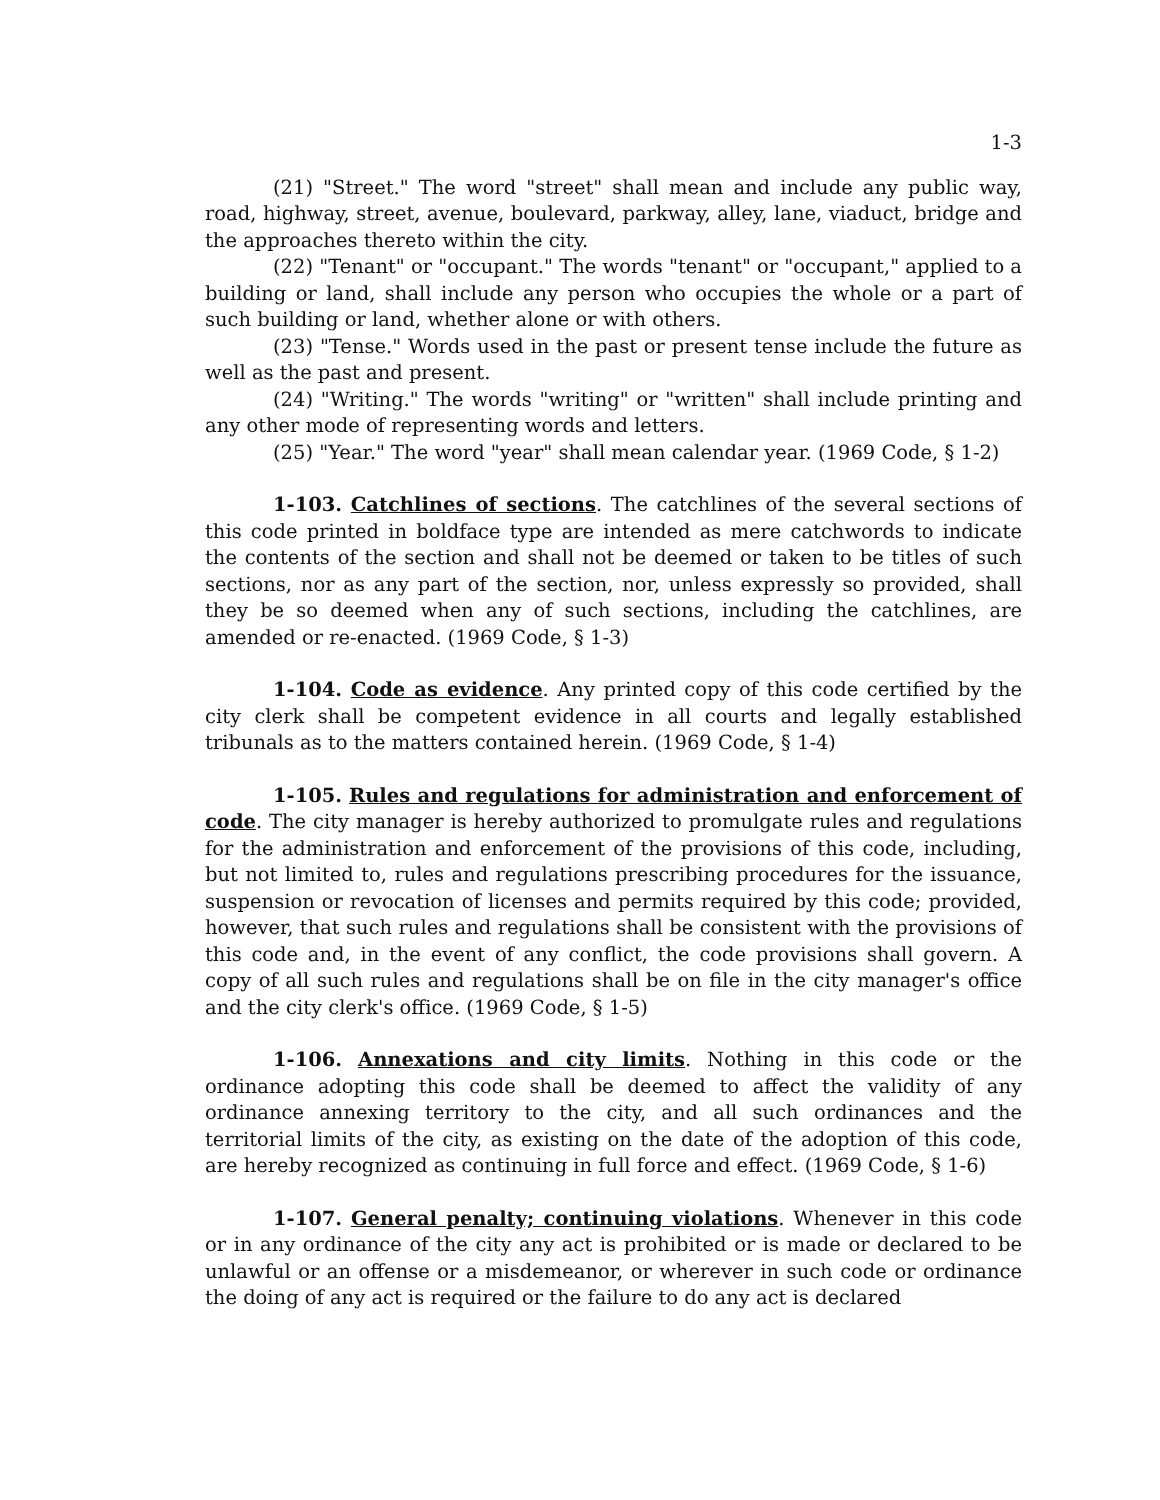1-3
(21) "Street." The word "street" shall mean and include any public way, road, highway, street, avenue, boulevard, parkway, alley, lane, viaduct, bridge and the approaches thereto within the city.
(22) "Tenant" or "occupant." The words "tenant" or "occupant," applied to a building or land, shall include any person who occupies the whole or a part of such building or land, whether alone or with others.
(23) "Tense." Words used in the past or present tense include the future as well as the past and present.
(24) "Writing." The words "writing" or "written" shall include printing and any other mode of representing words and letters.
(25) "Year." The word "year" shall mean calendar year. (1969 Code, § 1-2)
1-103. Catchlines of sections. The catchlines of the several sections of this code printed in boldface type are intended as mere catchwords to indicate the contents of the section and shall not be deemed or taken to be titles of such sections, nor as any part of the section, nor, unless expressly so provided, shall they be so deemed when any of such sections, including the catchlines, are amended or re-enacted. (1969 Code, § 1-3)
1-104. Code as evidence. Any printed copy of this code certified by the city clerk shall be competent evidence in all courts and legally established tribunals as to the matters contained herein. (1969 Code, § 1-4)
1-105. Rules and regulations for administration and enforcement of code. The city manager is hereby authorized to promulgate rules and regulations for the administration and enforcement of the provisions of this code, including, but not limited to, rules and regulations prescribing procedures for the issuance, suspension or revocation of licenses and permits required by this code; provided, however, that such rules and regulations shall be consistent with the provisions of this code and, in the event of any conflict, the code provisions shall govern. A copy of all such rules and regulations shall be on file in the city manager's office and the city clerk's office. (1969 Code, § 1-5)
1-106. Annexations and city limits. Nothing in this code or the ordinance adopting this code shall be deemed to affect the validity of any ordinance annexing territory to the city, and all such ordinances and the territorial limits of the city, as existing on the date of the adoption of this code, are hereby recognized as continuing in full force and effect. (1969 Code, § 1-6)
1-107. General penalty; continuing violations. Whenever in this code or in any ordinance of the city any act is prohibited or is made or declared to be unlawful or an offense or a misdemeanor, or wherever in such code or ordinance the doing of any act is required or the failure to do any act is declared